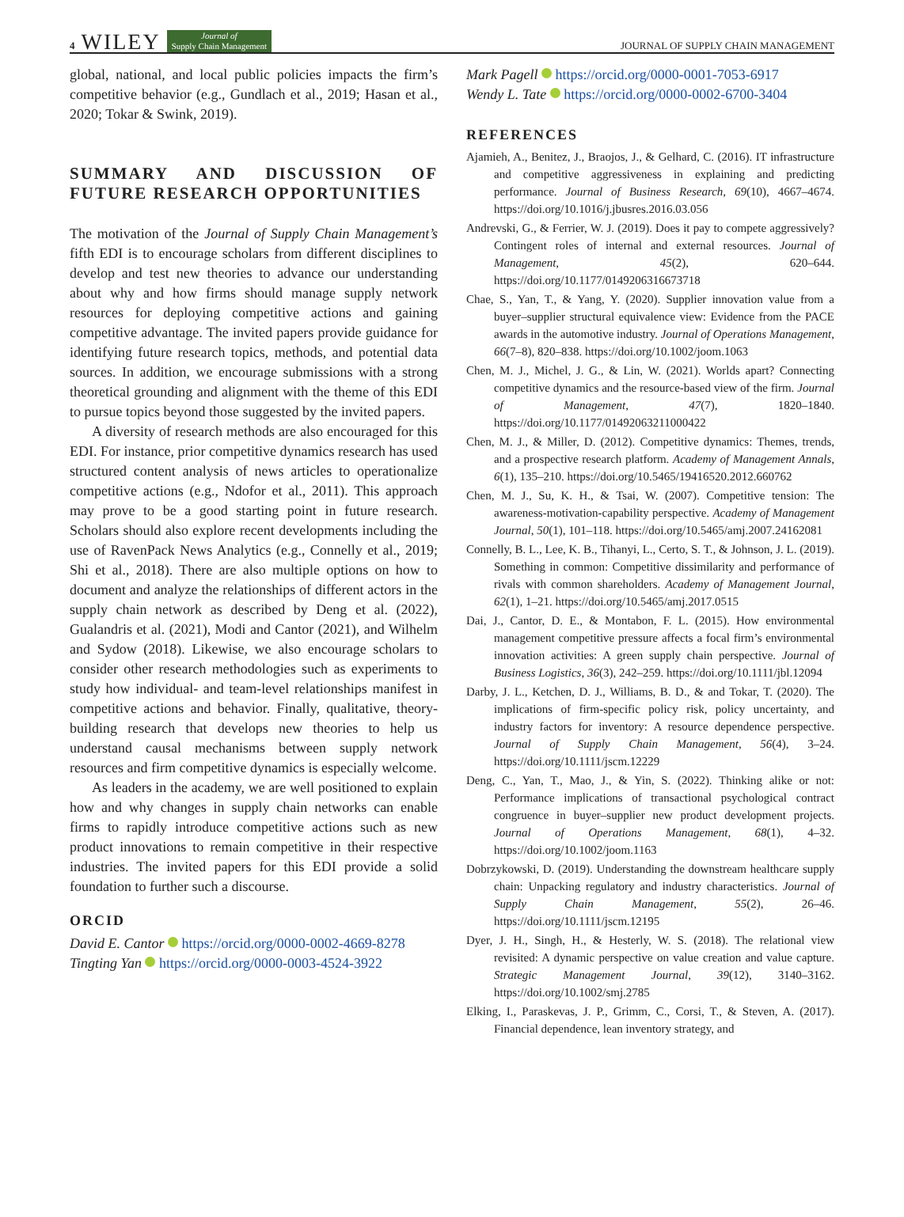4 WILEY Journal of
Supply Chain Management
JOURNAL OF SUPPLY CHAIN MANAGEMENT
global, national, and local public policies impacts the firm’s competitive behavior (e.g., Gundlach et al., 2019; Hasan et al., 2020; Tokar & Swink, 2019).
SUMMARY AND DISCUSSION OF FUTURE RESEARCH OPPORTUNITIES
The motivation of the Journal of Supply Chain Management’s fifth EDI is to encourage scholars from different disciplines to develop and test new theories to advance our understanding about why and how firms should manage supply network resources for deploying competitive actions and gaining competitive advantage. The invited papers provide guidance for identifying future research topics, methods, and potential data sources. In addition, we encourage submissions with a strong theoretical grounding and alignment with the theme of this EDI to pursue topics beyond those suggested by the invited papers.
A diversity of research methods are also encouraged for this EDI. For instance, prior competitive dynamics research has used structured content analysis of news articles to operationalize competitive actions (e.g., Ndofor et al., 2011). This approach may prove to be a good starting point in future research. Scholars should also explore recent developments including the use of RavenPack News Analytics (e.g., Connelly et al., 2019; Shi et al., 2018). There are also multiple options on how to document and analyze the relationships of different actors in the supply chain network as described by Deng et al. (2022), Gualandris et al. (2021), Modi and Cantor (2021), and Wilhelm and Sydow (2018). Likewise, we also encourage scholars to consider other research methodologies such as experiments to study how individual- and team-level relationships manifest in competitive actions and behavior. Finally, qualitative, theory-building research that develops new theories to help us understand causal mechanisms between supply network resources and firm competitive dynamics is especially welcome.
As leaders in the academy, we are well positioned to explain how and why changes in supply chain networks can enable firms to rapidly introduce competitive actions such as new product innovations to remain competitive in their respective industries. The invited papers for this EDI provide a solid foundation to further such a discourse.
ORCID
David E. Cantor https://orcid.org/0000-0002-4669-8278
Tingting Yan https://orcid.org/0000-0003-4524-3922
Mark Pagell https://orcid.org/0000-0001-7053-6917
Wendy L. Tate https://orcid.org/0000-0002-6700-3404
REFERENCES
Ajamieh, A., Benitez, J., Braojos, J., & Gelhard, C. (2016). IT infrastructure and competitive aggressiveness in explaining and predicting performance. Journal of Business Research, 69(10), 4667–4674. https://doi.org/10.1016/j.jbusres.2016.03.056
Andrevski, G., & Ferrier, W. J. (2019). Does it pay to compete aggressively? Contingent roles of internal and external resources. Journal of Management, 45(2), 620–644. https://doi.org/10.1177/0149206316673718
Chae, S., Yan, T., & Yang, Y. (2020). Supplier innovation value from a buyer–supplier structural equivalence view: Evidence from the PACE awards in the automotive industry. Journal of Operations Management, 66(7–8), 820–838. https://doi.org/10.1002/joom.1063
Chen, M. J., Michel, J. G., & Lin, W. (2021). Worlds apart? Connecting competitive dynamics and the resource-based view of the firm. Journal of Management, 47(7), 1820–1840. https://doi.org/10.1177/01492063211000422
Chen, M. J., & Miller, D. (2012). Competitive dynamics: Themes, trends, and a prospective research platform. Academy of Management Annals, 6(1), 135–210. https://doi.org/10.5465/19416520.2012.660762
Chen, M. J., Su, K. H., & Tsai, W. (2007). Competitive tension: The awareness-motivation-capability perspective. Academy of Management Journal, 50(1), 101–118. https://doi.org/10.5465/amj.2007.24162081
Connelly, B. L., Lee, K. B., Tihanyi, L., Certo, S. T., & Johnson, J. L. (2019). Something in common: Competitive dissimilarity and performance of rivals with common shareholders. Academy of Management Journal, 62(1), 1–21. https://doi.org/10.5465/amj.2017.0515
Dai, J., Cantor, D. E., & Montabon, F. L. (2015). How environmental management competitive pressure affects a focal firm’s environmental innovation activities: A green supply chain perspective. Journal of Business Logistics, 36(3), 242–259. https://doi.org/10.1111/jbl.12094
Darby, J. L., Ketchen, D. J., Williams, B. D., & and Tokar, T. (2020). The implications of firm-specific policy risk, policy uncertainty, and industry factors for inventory: A resource dependence perspective. Journal of Supply Chain Management, 56(4), 3–24. https://doi.org/10.1111/jscm.12229
Deng, C., Yan, T., Mao, J., & Yin, S. (2022). Thinking alike or not: Performance implications of transactional psychological contract congruence in buyer–supplier new product development projects. Journal of Operations Management, 68(1), 4–32. https://doi.org/10.1002/joom.1163
Dobrzykowski, D. (2019). Understanding the downstream healthcare supply chain: Unpacking regulatory and industry characteristics. Journal of Supply Chain Management, 55(2), 26–46. https://doi.org/10.1111/jscm.12195
Dyer, J. H., Singh, H., & Hesterly, W. S. (2018). The relational view revisited: A dynamic perspective on value creation and value capture. Strategic Management Journal, 39(12), 3140–3162. https://doi.org/10.1002/smj.2785
Elking, I., Paraskevas, J. P., Grimm, C., Corsi, T., & Steven, A. (2017). Financial dependence, lean inventory strategy, and